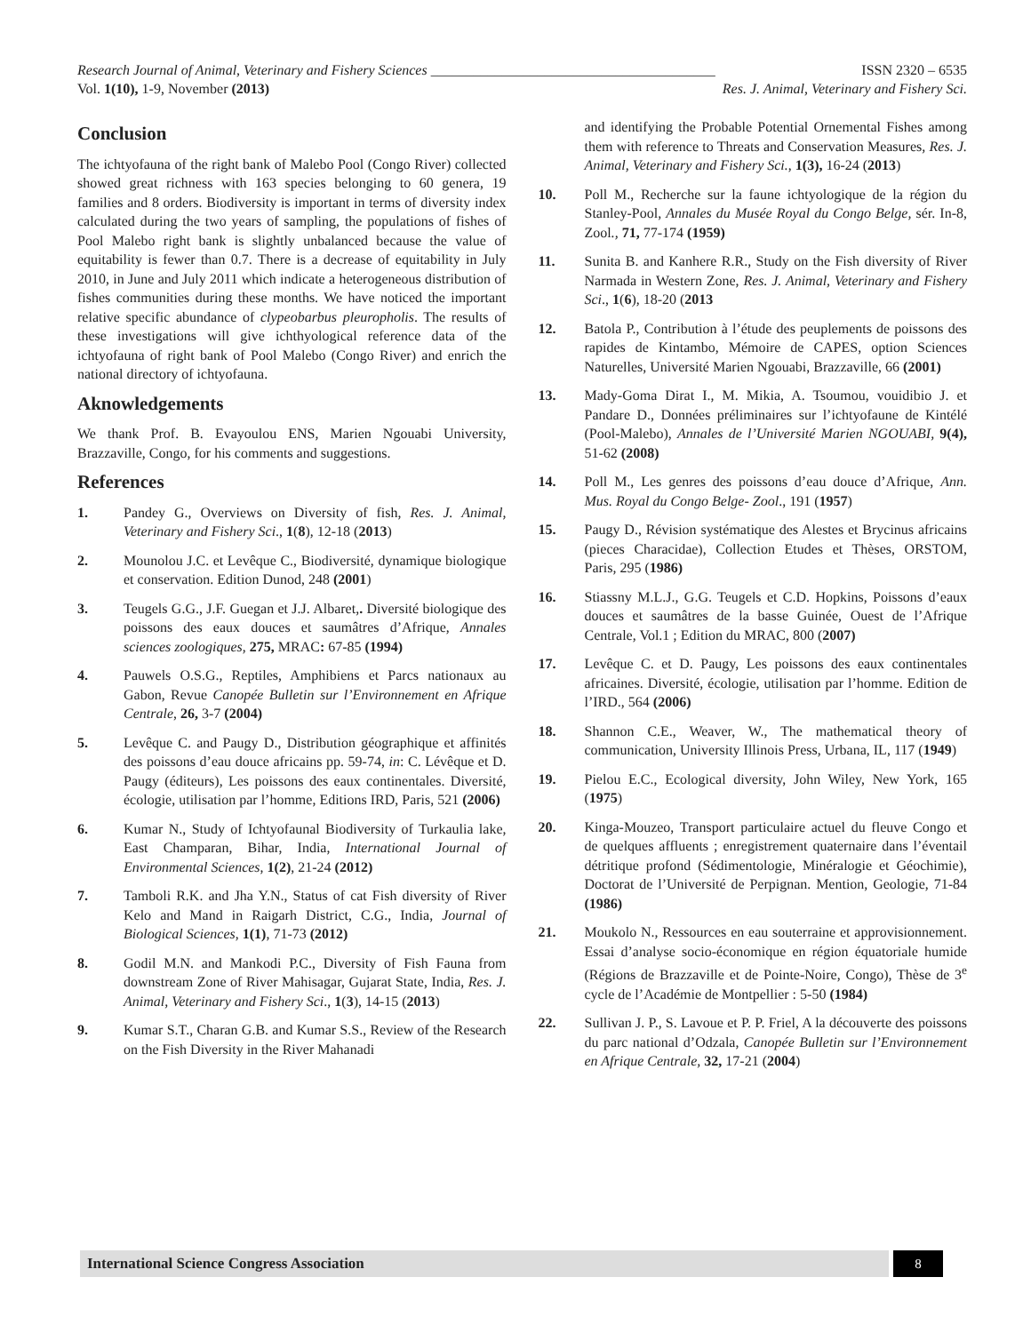Research Journal of Animal, Veterinary and Fishery Sciences ________________________________________ ISSN 2320 – 6535
Vol. 1(10), 1-9, November (2013) Res. J. Animal, Veterinary and Fishery Sci.
Conclusion
The ichtyofauna of the right bank of Malebo Pool (Congo River) collected showed great richness with 163 species belonging to 60 genera, 19 families and 8 orders. Biodiversity is important in terms of diversity index calculated during the two years of sampling, the populations of fishes of Pool Malebo right bank is slightly unbalanced because the value of equitability is fewer than 0.7. There is a decrease of equitability in July 2010, in June and July 2011 which indicate a heterogeneous distribution of fishes communities during these months. We have noticed the important relative specific abundance of clypeobarbus pleuropholis. The results of these investigations will give ichthyological reference data of the ichtyofauna of right bank of Pool Malebo (Congo River) and enrich the national directory of ichtyofauna.
Aknowledgements
We thank Prof. B. Evayoulou ENS, Marien Ngouabi University, Brazzaville, Congo, for his comments and suggestions.
References
1. Pandey G., Overviews on Diversity of fish, Res. J. Animal, Veterinary and Fishery Sci., 1(8), 12-18 (2013)
2. Mounolou J.C. et Levêque C., Biodiversité, dynamique biologique et conservation. Edition Dunod, 248 (2001)
3. Teugels G.G., J.F. Guegan et J.J. Albaret,. Diversité biologique des poissons des eaux douces et saumâtres d’Afrique, Annales sciences zoologiques, 275, MRAC: 67-85 (1994)
4. Pauwels O.S.G., Reptiles, Amphibiens et Parcs nationaux au Gabon, Revue Canopée Bulletin sur l’Environnement en Afrique Centrale, 26, 3-7 (2004)
5. Levêque C. and Paugy D., Distribution géographique et affinités des poissons d’eau douce africains pp. 59-74, in: C. Lévêque et D. Paugy (éditeurs), Les poissons des eaux continentales. Diversité, écologie, utilisation par l’homme, Editions IRD, Paris, 521 (2006)
6. Kumar N., Study of Ichtyofaunal Biodiversity of Turkaulia lake, East Champaran, Bihar, India, International Journal of Environmental Sciences, 1(2), 21-24 (2012)
7. Tamboli R.K. and Jha Y.N., Status of cat Fish diversity of River Kelo and Mand in Raigarh District, C.G., India, Journal of Biological Sciences, 1(1), 71-73 (2012)
8. Godil M.N. and Mankodi P.C., Diversity of Fish Fauna from downstream Zone of River Mahisagar, Gujarat State, India, Res. J. Animal, Veterinary and Fishery Sci., 1(3), 14-15 (2013)
9. Kumar S.T., Charan G.B. and Kumar S.S., Review of the Research on the Fish Diversity in the River Mahanadi
and identifying the Probable Potential Ornemental Fishes among them with reference to Threats and Conservation Measures, Res. J. Animal, Veterinary and Fishery Sci., 1(3), 16-24 (2013)
10. Poll M., Recherche sur la faune ichtyologique de la région du Stanley-Pool, Annales du Musée Royal du Congo Belge, sér. In-8, Zool., 71, 77-174 (1959)
11. Sunita B. and Kanhere R.R., Study on the Fish diversity of River Narmada in Western Zone, Res. J. Animal, Veterinary and Fishery Sci., 1(6), 18-20 (2013
12. Batola P., Contribution à l’étude des peuplements de poissons des rapides de Kintambo, Mémoire de CAPES, option Sciences Naturelles, Université Marien Ngouabi, Brazzaville, 66 (2001)
13. Mady-Goma Dirat I., M. Mikia, A. Tsoumou, vouidibio J. et Pandare D., Données préliminaires sur l’ichtyofaune de Kintélé (Pool-Malebo), Annales de l’Université Marien NGOUABI, 9(4), 51-62 (2008)
14. Poll M., Les genres des poissons d’eau douce d’Afrique, Ann. Mus. Royal du Congo Belge- Zool., 191 (1957)
15. Paugy D., Révision systématique des Alestes et Brycinus africains (pieces Characidae), Collection Etudes et Thèses, ORSTOM, Paris, 295 (1986)
16. Stiassny M.L.J., G.G. Teugels et C.D. Hopkins, Poissons d’eaux douces et saumâtres de la basse Guinée, Ouest de l’Afrique Centrale, Vol.1 ; Edition du MRAC, 800 (2007)
17. Levêque C. et D. Paugy, Les poissons des eaux continentales africaines. Diversité, écologie, utilisation par l’homme. Edition de l’IRD., 564 (2006)
18. Shannon C.E., Weaver, W., The mathematical theory of communication, University Illinois Press, Urbana, IL, 117 (1949)
19. Pielou E.C., Ecological diversity, John Wiley, New York, 165 (1975)
20. Kinga-Mouzeo, Transport particulaire actuel du fleuve Congo et de quelques affluents ; enregistrement quaternaire dans l’éventail détritique profond (Sédimentologie, Minéralogie et Géochimie), Doctorat de l’Université de Perpignan. Mention, Geologie, 71-84 (1986)
21. Moukolo N., Ressources en eau souterraine et approvisionnement. Essai d’analyse socio-économique en région équatoriale humide (Régions de Brazzaville et de Pointe-Noire, Congo), Thèse de 3<sup>e</sup> cycle de l’Académie de Montpellier : 5-50 (1984)
22. Sullivan J. P., S. Lavoue et P. P. Friel, A la découverte des poissons du parc national d’Odzala, Canopée Bulletin sur l’Environnement en Afrique Centrale, 32, 17-21 (2004)
International Science Congress Association 8